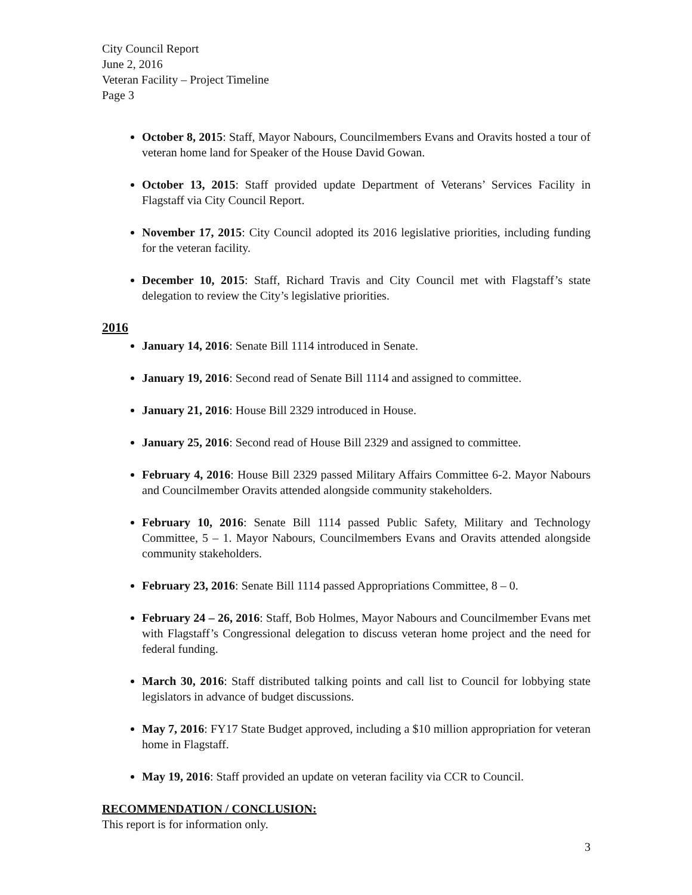City Council Report
June 2, 2016
Veteran Facility – Project Timeline
Page 3
October 8, 2015: Staff, Mayor Nabours, Councilmembers Evans and Oravits hosted a tour of veteran home land for Speaker of the House David Gowan.
October 13, 2015: Staff provided update Department of Veterans’ Services Facility in Flagstaff via City Council Report.
November 17, 2015: City Council adopted its 2016 legislative priorities, including funding for the veteran facility.
December 10, 2015: Staff, Richard Travis and City Council met with Flagstaff’s state delegation to review the City’s legislative priorities.
2016
January 14, 2016: Senate Bill 1114 introduced in Senate.
January 19, 2016: Second read of Senate Bill 1114 and assigned to committee.
January 21, 2016: House Bill 2329 introduced in House.
January 25, 2016: Second read of House Bill 2329 and assigned to committee.
February 4, 2016: House Bill 2329 passed Military Affairs Committee 6-2. Mayor Nabours and Councilmember Oravits attended alongside community stakeholders.
February 10, 2016: Senate Bill 1114 passed Public Safety, Military and Technology Committee, 5 – 1. Mayor Nabours, Councilmembers Evans and Oravits attended alongside community stakeholders.
February 23, 2016: Senate Bill 1114 passed Appropriations Committee, 8 – 0.
February 24 – 26, 2016: Staff, Bob Holmes, Mayor Nabours and Councilmember Evans met with Flagstaff’s Congressional delegation to discuss veteran home project and the need for federal funding.
March 30, 2016: Staff distributed talking points and call list to Council for lobbying state legislators in advance of budget discussions.
May 7, 2016: FY17 State Budget approved, including a $10 million appropriation for veteran home in Flagstaff.
May 19, 2016: Staff provided an update on veteran facility via CCR to Council.
RECOMMENDATION / CONCLUSION:
This report is for information only.
3